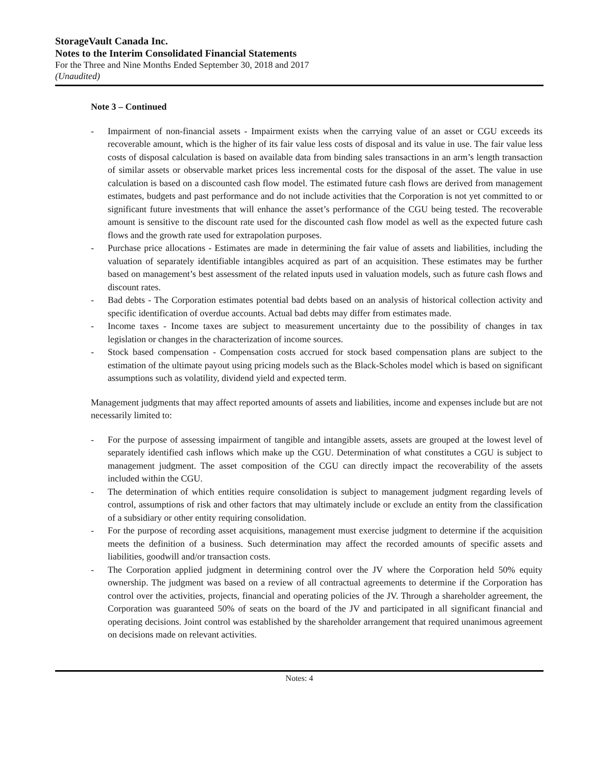StorageVault Canada Inc.
Notes to the Interim Consolidated Financial Statements
For the Three and Nine Months Ended September 30, 2018 and 2017
(Unaudited)
Note 3 – Continued
- Impairment of non-financial assets - Impairment exists when the carrying value of an asset or CGU exceeds its recoverable amount, which is the higher of its fair value less costs of disposal and its value in use. The fair value less costs of disposal calculation is based on available data from binding sales transactions in an arm’s length transaction of similar assets or observable market prices less incremental costs for the disposal of the asset. The value in use calculation is based on a discounted cash flow model. The estimated future cash flows are derived from management estimates, budgets and past performance and do not include activities that the Corporation is not yet committed to or significant future investments that will enhance the asset’s performance of the CGU being tested. The recoverable amount is sensitive to the discount rate used for the discounted cash flow model as well as the expected future cash flows and the growth rate used for extrapolation purposes.
- Purchase price allocations - Estimates are made in determining the fair value of assets and liabilities, including the valuation of separately identifiable intangibles acquired as part of an acquisition. These estimates may be further based on management’s best assessment of the related inputs used in valuation models, such as future cash flows and discount rates.
- Bad debts - The Corporation estimates potential bad debts based on an analysis of historical collection activity and specific identification of overdue accounts. Actual bad debts may differ from estimates made.
- Income taxes - Income taxes are subject to measurement uncertainty due to the possibility of changes in tax legislation or changes in the characterization of income sources.
- Stock based compensation - Compensation costs accrued for stock based compensation plans are subject to the estimation of the ultimate payout using pricing models such as the Black-Scholes model which is based on significant assumptions such as volatility, dividend yield and expected term.
Management judgments that may affect reported amounts of assets and liabilities, income and expenses include but are not necessarily limited to:
- For the purpose of assessing impairment of tangible and intangible assets, assets are grouped at the lowest level of separately identified cash inflows which make up the CGU. Determination of what constitutes a CGU is subject to management judgment. The asset composition of the CGU can directly impact the recoverability of the assets included within the CGU.
- The determination of which entities require consolidation is subject to management judgment regarding levels of control, assumptions of risk and other factors that may ultimately include or exclude an entity from the classification of a subsidiary or other entity requiring consolidation.
- For the purpose of recording asset acquisitions, management must exercise judgment to determine if the acquisition meets the definition of a business. Such determination may affect the recorded amounts of specific assets and liabilities, goodwill and/or transaction costs.
- The Corporation applied judgment in determining control over the JV where the Corporation held 50% equity ownership. The judgment was based on a review of all contractual agreements to determine if the Corporation has control over the activities, projects, financial and operating policies of the JV. Through a shareholder agreement, the Corporation was guaranteed 50% of seats on the board of the JV and participated in all significant financial and operating decisions. Joint control was established by the shareholder arrangement that required unanimous agreement on decisions made on relevant activities.
Notes: 4